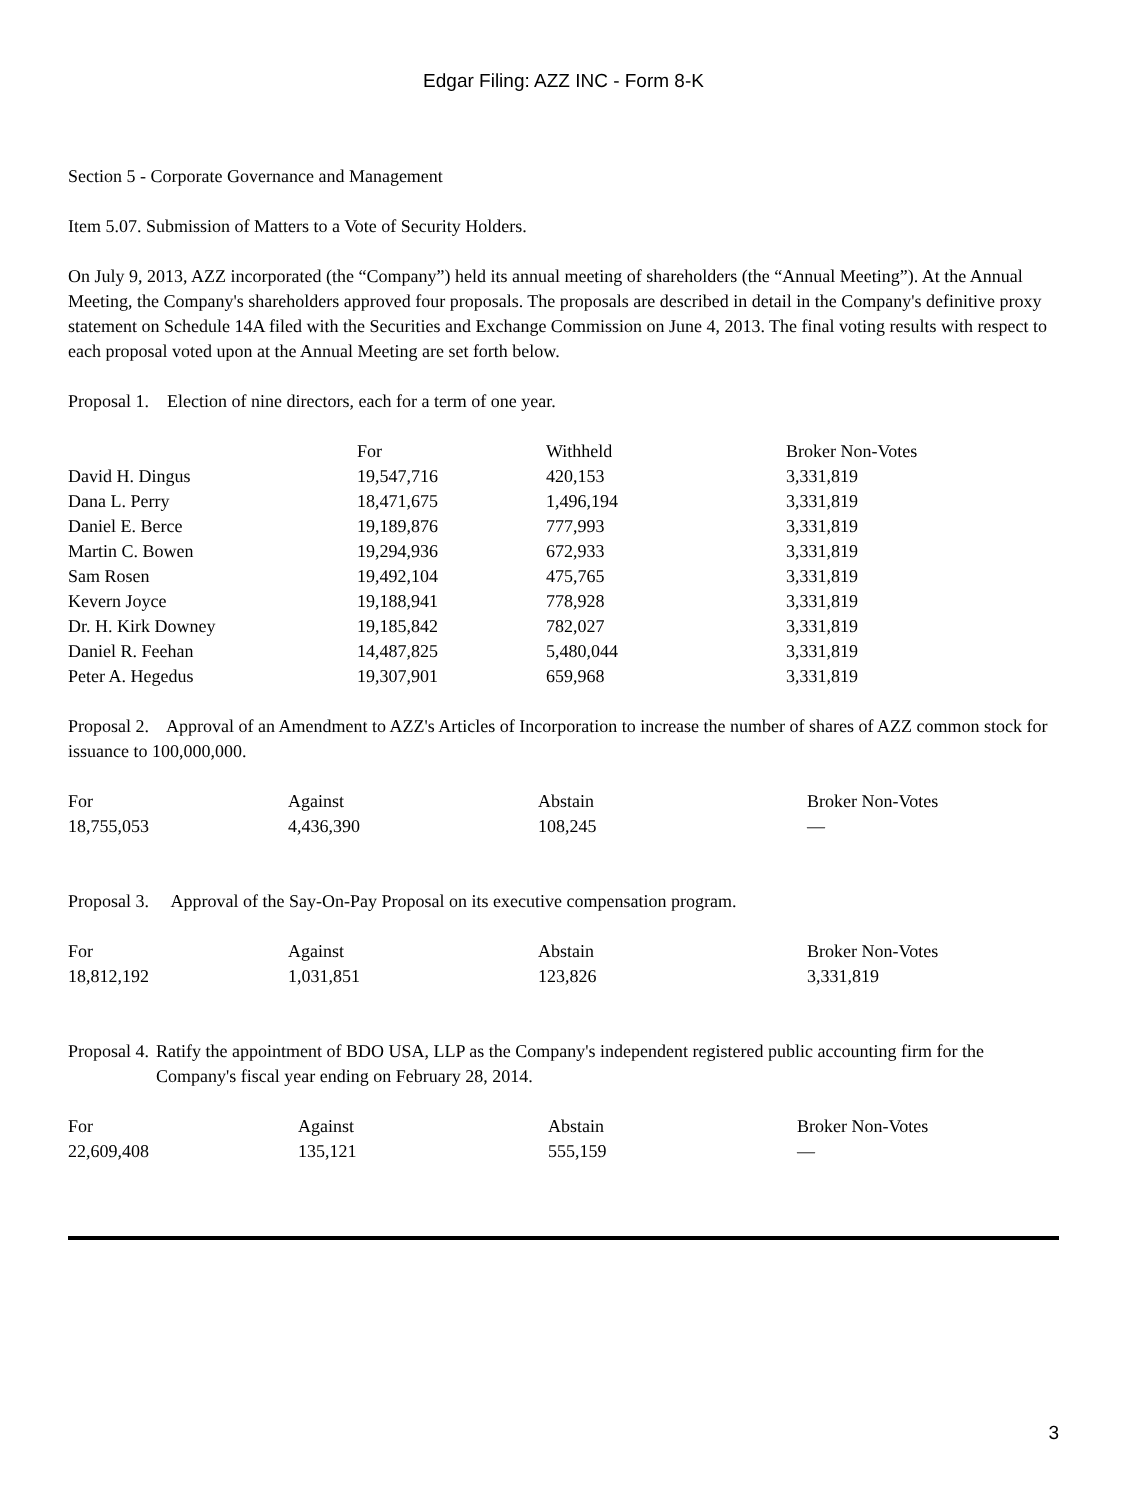Edgar Filing: AZZ INC - Form 8-K
Section 5 - Corporate Governance and Management
Item 5.07. Submission of Matters to a Vote of Security Holders.
On July 9, 2013, AZZ incorporated (the “Company”) held its annual meeting of shareholders (the “Annual Meeting”). At the Annual Meeting, the Company's shareholders approved four proposals. The proposals are described in detail in the Company's definitive proxy statement on Schedule 14A filed with the Securities and Exchange Commission on June 4, 2013. The final voting results with respect to each proposal voted upon at the Annual Meeting are set forth below.
Proposal 1. Election of nine directors, each for a term of one year.
| | For | Withheld | Broker Non-Votes |
| --- | --- | --- | --- |
| David H. Dingus | 19,547,716 | 420,153 | 3,331,819 |
| Dana L. Perry | 18,471,675 | 1,496,194 | 3,331,819 |
| Daniel E. Berce | 19,189,876 | 777,993 | 3,331,819 |
| Martin C. Bowen | 19,294,936 | 672,933 | 3,331,819 |
| Sam Rosen | 19,492,104 | 475,765 | 3,331,819 |
| Kevern Joyce | 19,188,941 | 778,928 | 3,331,819 |
| Dr. H. Kirk Downey | 19,185,842 | 782,027 | 3,331,819 |
| Daniel R. Feehan | 14,487,825 | 5,480,044 | 3,331,819 |
| Peter A. Hegedus | 19,307,901 | 659,968 | 3,331,819 |
Proposal 2. Approval of an Amendment to AZZ's Articles of Incorporation to increase the number of shares of AZZ common stock for issuance to 100,000,000.
| For | Against | Abstain | Broker Non-Votes |
| --- | --- | --- | --- |
| 18,755,053 | 4,436,390 | 108,245 | — |
Proposal 3. Approval of the Say-On-Pay Proposal on its executive compensation program.
| For | Against | Abstain | Broker Non-Votes |
| --- | --- | --- | --- |
| 18,812,192 | 1,031,851 | 123,826 | 3,331,819 |
| Proposal 4. | Ratify the appointment of BDO USA, LLP as the Company's independent registered public accounting firm for the Company's fiscal year ending on February 28, 2014. |
| For | Against | Abstain | Broker Non-Votes |
| --- | --- | --- | --- |
| 22,609,408 | 135,121 | 555,159 | — |
3